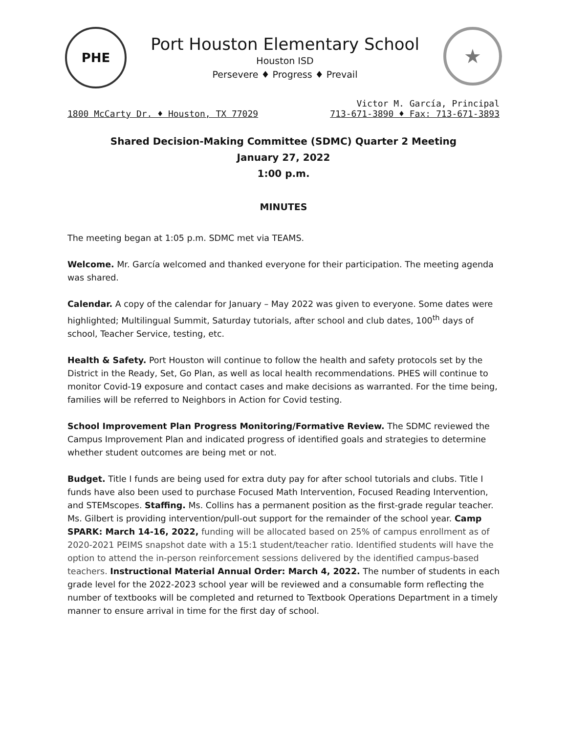PHE
Port Houston Elementary School
Houston ISD
Persevere ♦ Progress ♦ Prevail
★
Victor M. García, Principal
1800 McCarty Dr. ♦ Houston, TX 77029 713-671-3890 ♦ Fax: 713-671-3893
Shared Decision-Making Committee (SDMC) Quarter 2 Meeting
January 27, 2022
1:00 p.m.
MINUTES
The meeting began at 1:05 p.m. SDMC met via TEAMS.
Welcome. Mr. García welcomed and thanked everyone for their participation. The meeting agenda was shared.
Calendar. A copy of the calendar for January – May 2022 was given to everyone. Some dates were highlighted; Multilingual Summit, Saturday tutorials, after school and club dates, 100<sup>th</sup> days of school, Teacher Service, testing, etc.
Health & Safety. Port Houston will continue to follow the health and safety protocols set by the District in the Ready, Set, Go Plan, as well as local health recommendations. PHES will continue to monitor Covid-19 exposure and contact cases and make decisions as warranted. For the time being, families will be referred to Neighbors in Action for Covid testing.
School Improvement Plan Progress Monitoring/Formative Review. The SDMC reviewed the Campus Improvement Plan and indicated progress of identified goals and strategies to determine whether student outcomes are being met or not.
Budget. Title I funds are being used for extra duty pay for after school tutorials and clubs. Title I funds have also been used to purchase Focused Math Intervention, Focused Reading Intervention, and STEMscopes. Staffing. Ms. Collins has a permanent position as the first-grade regular teacher. Ms. Gilbert is providing intervention/pull-out support for the remainder of the school year. Camp SPARK: March 14-16, 2022, funding will be allocated based on 25% of campus enrollment as of 2020-2021 PEIMS snapshot date with a 15:1 student/teacher ratio. Identified students will have the option to attend the in-person reinforcement sessions delivered by the identified campus-based teachers. Instructional Material Annual Order: March 4, 2022. The number of students in each grade level for the 2022-2023 school year will be reviewed and a consumable form reflecting the number of textbooks will be completed and returned to Textbook Operations Department in a timely manner to ensure arrival in time for the first day of school.